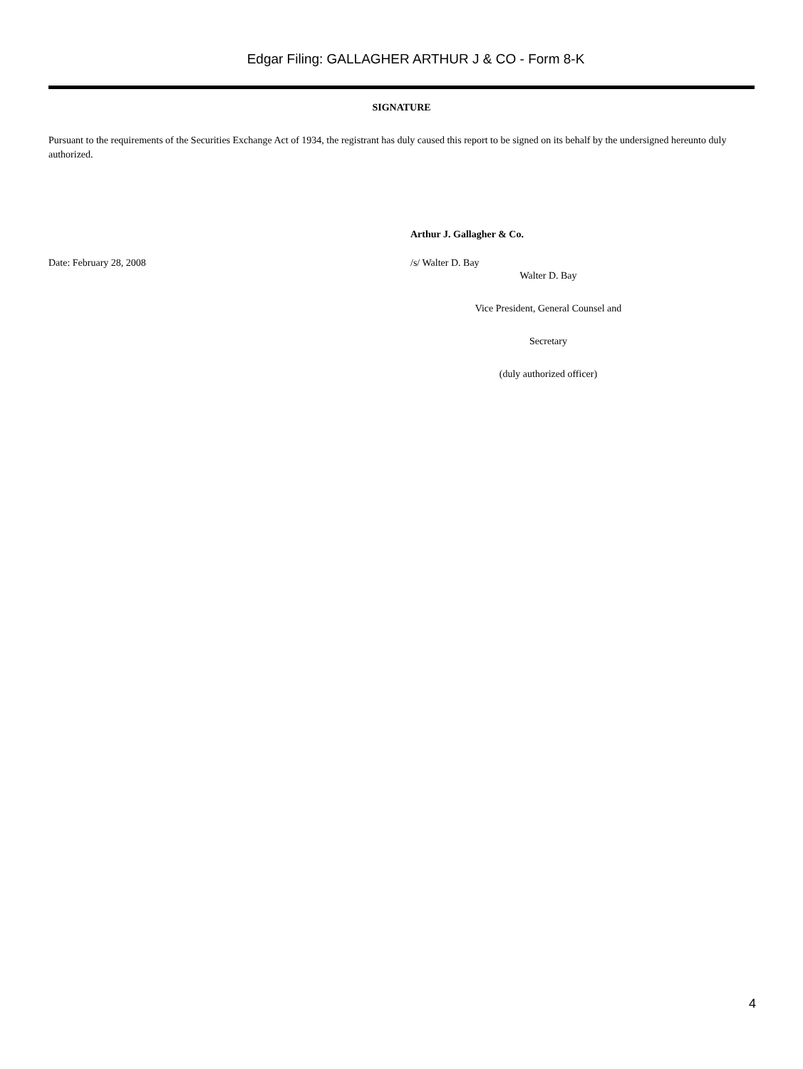Edgar Filing: GALLAGHER ARTHUR J & CO - Form 8-K
SIGNATURE
Pursuant to the requirements of the Securities Exchange Act of 1934, the registrant has duly caused this report to be signed on its behalf by the undersigned hereunto duly authorized.
Arthur J. Gallagher & Co.
Date: February 28, 2008 /s/ Walter D. Bay
Walter D. Bay
Vice President, General Counsel and
Secretary
(duly authorized officer)
4